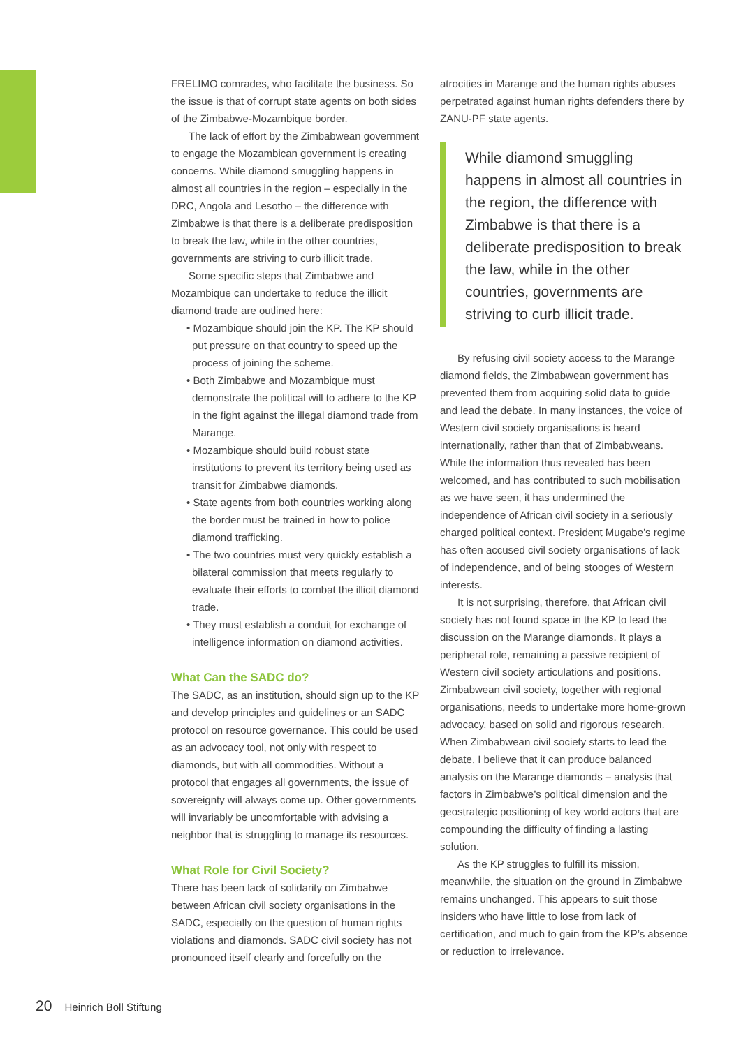FRELIMO comrades, who facilitate the business. So the issue is that of corrupt state agents on both sides of the Zimbabwe-Mozambique border.
The lack of effort by the Zimbabwean government to engage the Mozambican government is creating concerns. While diamond smuggling happens in almost all countries in the region – especially in the DRC, Angola and Lesotho – the difference with Zimbabwe is that there is a deliberate predisposition to break the law, while in the other countries, governments are striving to curb illicit trade.
Some specific steps that Zimbabwe and Mozambique can undertake to reduce the illicit diamond trade are outlined here:
• Mozambique should join the KP. The KP should put pressure on that country to speed up the process of joining the scheme.
• Both Zimbabwe and Mozambique must demonstrate the political will to adhere to the KP in the fight against the illegal diamond trade from Marange.
• Mozambique should build robust state institutions to prevent its territory being used as transit for Zimbabwe diamonds.
• State agents from both countries working along the border must be trained in how to police diamond trafficking.
• The two countries must very quickly establish a bilateral commission that meets regularly to evaluate their efforts to combat the illicit diamond trade.
• They must establish a conduit for exchange of intelligence information on diamond activities.
What Can the SADC do?
The SADC, as an institution, should sign up to the KP and develop principles and guidelines or an SADC protocol on resource governance. This could be used as an advocacy tool, not only with respect to diamonds, but with all commodities. Without a protocol that engages all governments, the issue of sovereignty will always come up. Other governments will invariably be uncomfortable with advising a neighbor that is struggling to manage its resources.
What Role for Civil Society?
There has been lack of solidarity on Zimbabwe between African civil society organisations in the SADC, especially on the question of human rights violations and diamonds. SADC civil society has not pronounced itself clearly and forcefully on the
atrocities in Marange and the human rights abuses perpetrated against human rights defenders there by ZANU-PF state agents.
While diamond smuggling happens in almost all countries in the region, the difference with Zimbabwe is that there is a deliberate predisposition to break the law, while in the other countries, governments are striving to curb illicit trade.
By refusing civil society access to the Marange diamond fields, the Zimbabwean government has prevented them from acquiring solid data to guide and lead the debate. In many instances, the voice of Western civil society organisations is heard internationally, rather than that of Zimbabweans. While the information thus revealed has been welcomed, and has contributed to such mobilisation as we have seen, it has undermined the independence of African civil society in a seriously charged political context. President Mugabe’s regime has often accused civil society organisations of lack of independence, and of being stooges of Western interests.
It is not surprising, therefore, that African civil society has not found space in the KP to lead the discussion on the Marange diamonds. It plays a peripheral role, remaining a passive recipient of Western civil society articulations and positions. Zimbabwean civil society, together with regional organisations, needs to undertake more home-grown advocacy, based on solid and rigorous research. When Zimbabwean civil society starts to lead the debate, I believe that it can produce balanced analysis on the Marange diamonds – analysis that factors in Zimbabwe’s political dimension and the geostrategic positioning of key world actors that are compounding the difficulty of finding a lasting solution.
As the KP struggles to fulfill its mission, meanwhile, the situation on the ground in Zimbabwe remains unchanged. This appears to suit those insiders who have little to lose from lack of certification, and much to gain from the KP’s absence or reduction to irrelevance.
20 Heinrich Böll Stiftung